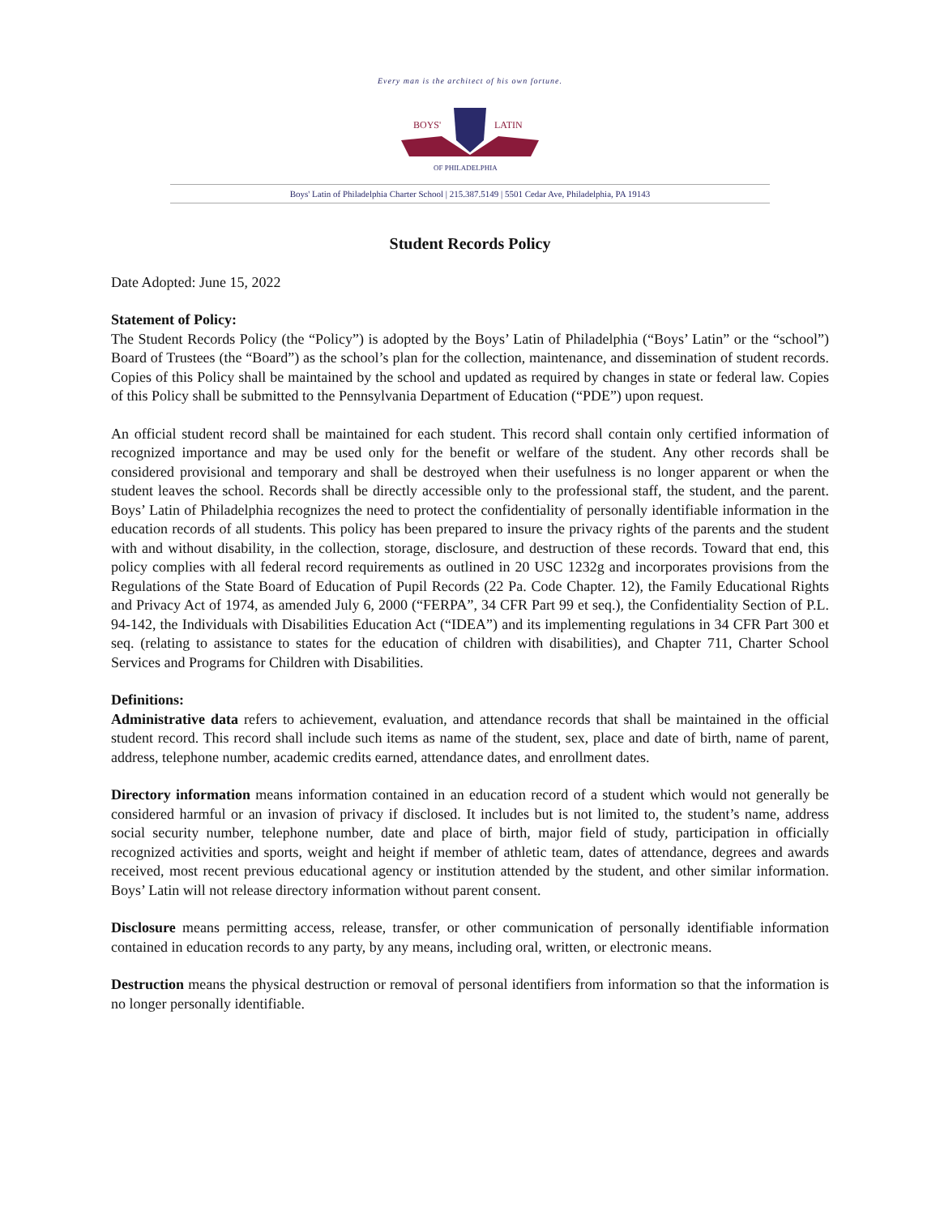Every man is the architect of his own fortune.
BOYS'
LATIN
OF PHILADELPHIA
Boys' Latin of Philadelphia Charter School | 215.387.5149 | 5501 Cedar Ave, Philadelphia, PA 19143
Student Records Policy
Date Adopted: June 15, 2022
Statement of Policy:
The Student Records Policy (the “Policy”) is adopted by the Boys’ Latin of Philadelphia (“Boys’ Latin” or the “school”) Board of Trustees (the “Board”) as the school’s plan for the collection, maintenance, and dissemination of student records. Copies of this Policy shall be maintained by the school and updated as required by changes in state or federal law. Copies of this Policy shall be submitted to the Pennsylvania Department of Education (“PDE”) upon request.
An official student record shall be maintained for each student. This record shall contain only certified information of recognized importance and may be used only for the benefit or welfare of the student. Any other records shall be considered provisional and temporary and shall be destroyed when their usefulness is no longer apparent or when the student leaves the school. Records shall be directly accessible only to the professional staff, the student, and the parent. Boys’ Latin of Philadelphia recognizes the need to protect the confidentiality of personally identifiable information in the education records of all students. This policy has been prepared to insure the privacy rights of the parents and the student with and without disability, in the collection, storage, disclosure, and destruction of these records. Toward that end, this policy complies with all federal record requirements as outlined in 20 USC 1232g and incorporates provisions from the Regulations of the State Board of Education of Pupil Records (22 Pa. Code Chapter. 12), the Family Educational Rights and Privacy Act of 1974, as amended July 6, 2000 (“FERPA”, 34 CFR Part 99 et seq.), the Confidentiality Section of P.L. 94-142, the Individuals with Disabilities Education Act (“IDEA”) and its implementing regulations in 34 CFR Part 300 et seq. (relating to assistance to states for the education of children with disabilities), and Chapter 711, Charter School Services and Programs for Children with Disabilities.
Definitions:
Administrative data refers to achievement, evaluation, and attendance records that shall be maintained in the official student record. This record shall include such items as name of the student, sex, place and date of birth, name of parent, address, telephone number, academic credits earned, attendance dates, and enrollment dates.
Directory information means information contained in an education record of a student which would not generally be considered harmful or an invasion of privacy if disclosed. It includes but is not limited to, the student’s name, address social security number, telephone number, date and place of birth, major field of study, participation in officially recognized activities and sports, weight and height if member of athletic team, dates of attendance, degrees and awards received, most recent previous educational agency or institution attended by the student, and other similar information. Boys’ Latin will not release directory information without parent consent.
Disclosure means permitting access, release, transfer, or other communication of personally identifiable information contained in education records to any party, by any means, including oral, written, or electronic means.
Destruction means the physical destruction or removal of personal identifiers from information so that the information is no longer personally identifiable.